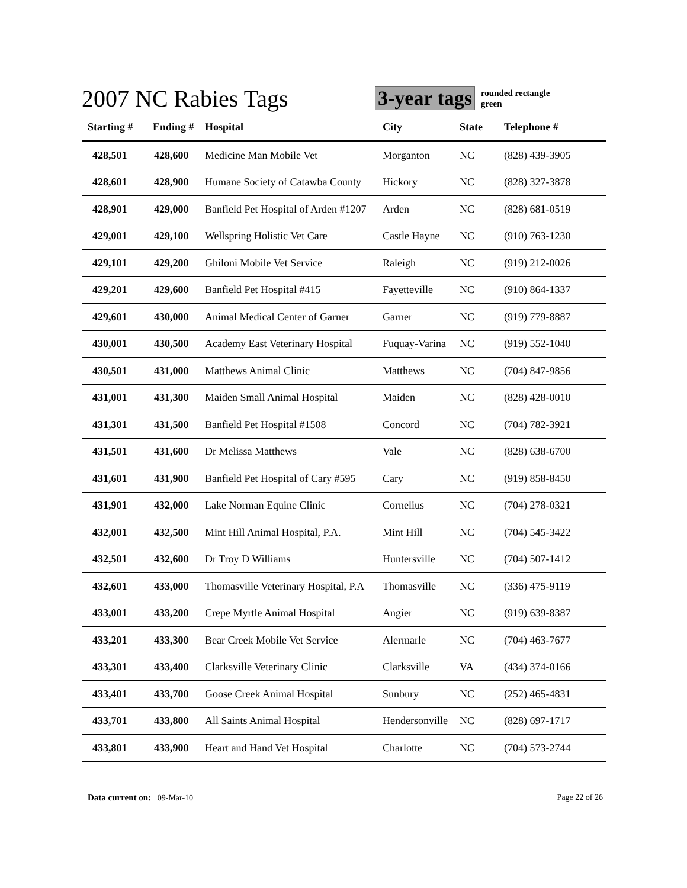2007 NC Rabies Tags
3-year tags
rounded rectangle
green
| Starting # | Ending # | Hospital | City | State | Telephone # |
| --- | --- | --- | --- | --- | --- |
| 428,501 | 428,600 | Medicine Man Mobile Vet | Morganton | NC | (828) 439-3905 |
| 428,601 | 428,900 | Humane Society of Catawba County | Hickory | NC | (828) 327-3878 |
| 428,901 | 429,000 | Banfield Pet Hospital of Arden #1207 | Arden | NC | (828) 681-0519 |
| 429,001 | 429,100 | Wellspring Holistic Vet Care | Castle Hayne | NC | (910) 763-1230 |
| 429,101 | 429,200 | Ghiloni Mobile Vet Service | Raleigh | NC | (919) 212-0026 |
| 429,201 | 429,600 | Banfield Pet Hospital #415 | Fayetteville | NC | (910) 864-1337 |
| 429,601 | 430,000 | Animal Medical Center of Garner | Garner | NC | (919) 779-8887 |
| 430,001 | 430,500 | Academy East Veterinary Hospital | Fuquay-Varina | NC | (919) 552-1040 |
| 430,501 | 431,000 | Matthews Animal Clinic | Matthews | NC | (704) 847-9856 |
| 431,001 | 431,300 | Maiden Small Animal Hospital | Maiden | NC | (828) 428-0010 |
| 431,301 | 431,500 | Banfield Pet Hospital #1508 | Concord | NC | (704) 782-3921 |
| 431,501 | 431,600 | Dr Melissa Matthews | Vale | NC | (828) 638-6700 |
| 431,601 | 431,900 | Banfield Pet Hospital of Cary #595 | Cary | NC | (919) 858-8450 |
| 431,901 | 432,000 | Lake Norman Equine Clinic | Cornelius | NC | (704) 278-0321 |
| 432,001 | 432,500 | Mint Hill Animal Hospital, P.A. | Mint Hill | NC | (704) 545-3422 |
| 432,501 | 432,600 | Dr Troy D Williams | Huntersville | NC | (704) 507-1412 |
| 432,601 | 433,000 | Thomasville Veterinary Hospital, P.A | Thomasville | NC | (336) 475-9119 |
| 433,001 | 433,200 | Crepe Myrtle Animal Hospital | Angier | NC | (919) 639-8387 |
| 433,201 | 433,300 | Bear Creek Mobile Vet Service | Alermarle | NC | (704) 463-7677 |
| 433,301 | 433,400 | Clarksville Veterinary Clinic | Clarksville | VA | (434) 374-0166 |
| 433,401 | 433,700 | Goose Creek Animal Hospital | Sunbury | NC | (252) 465-4831 |
| 433,701 | 433,800 | All Saints Animal Hospital | Hendersonville | NC | (828) 697-1717 |
| 433,801 | 433,900 | Heart and Hand Vet Hospital | Charlotte | NC | (704) 573-2744 |
Data current on: 09-Mar-10 Page 22 of 26